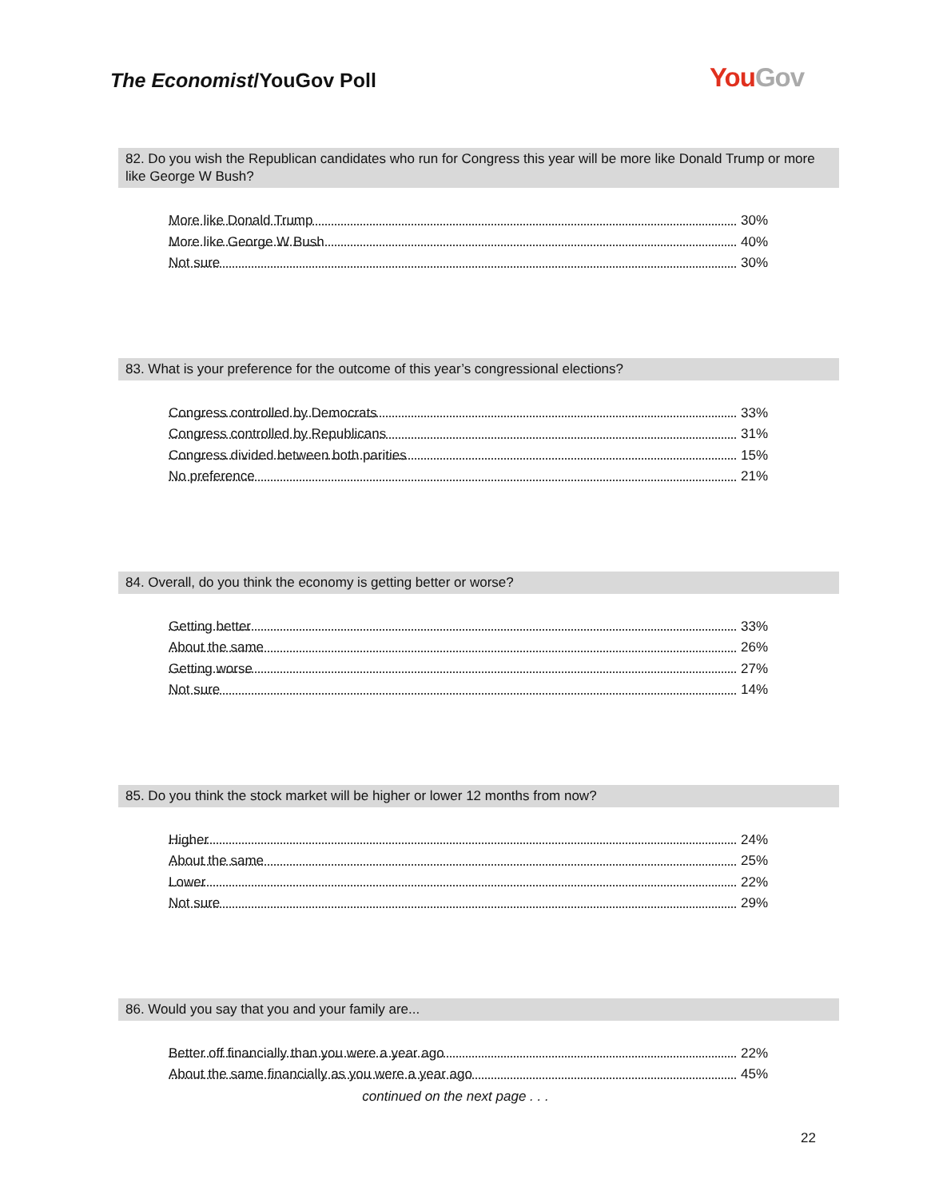The Economist/YouGov Poll You Gov
82. Do you wish the Republican candidates who run for Congress this year will be more like Donald Trump or more like George W Bush?
| More like Donald Trump | 30% |
| More like George W Bush | 40% |
| Not sure | 30% |
83. What is your preference for the outcome of this year’s congressional elections?
| Congress controlled by Democrats | 33% |
| Congress controlled by Republicans | 31% |
| Congress divided between both parities | 15% |
| No preference | 21% |
84. Overall, do you think the economy is getting better or worse?
| Getting better | 33% |
| About the same | 26% |
| Getting worse | 27% |
| Not sure | 14% |
85. Do you think the stock market will be higher or lower 12 months from now?
| Higher | 24% |
| About the same | 25% |
| Lower | 22% |
| Not sure | 29% |
86. Would you say that you and your family are...
| Better off financially than you were a year ago | 22% |
| About the same financially as you were a year ago | 45% |
continued on the next page . . .
22